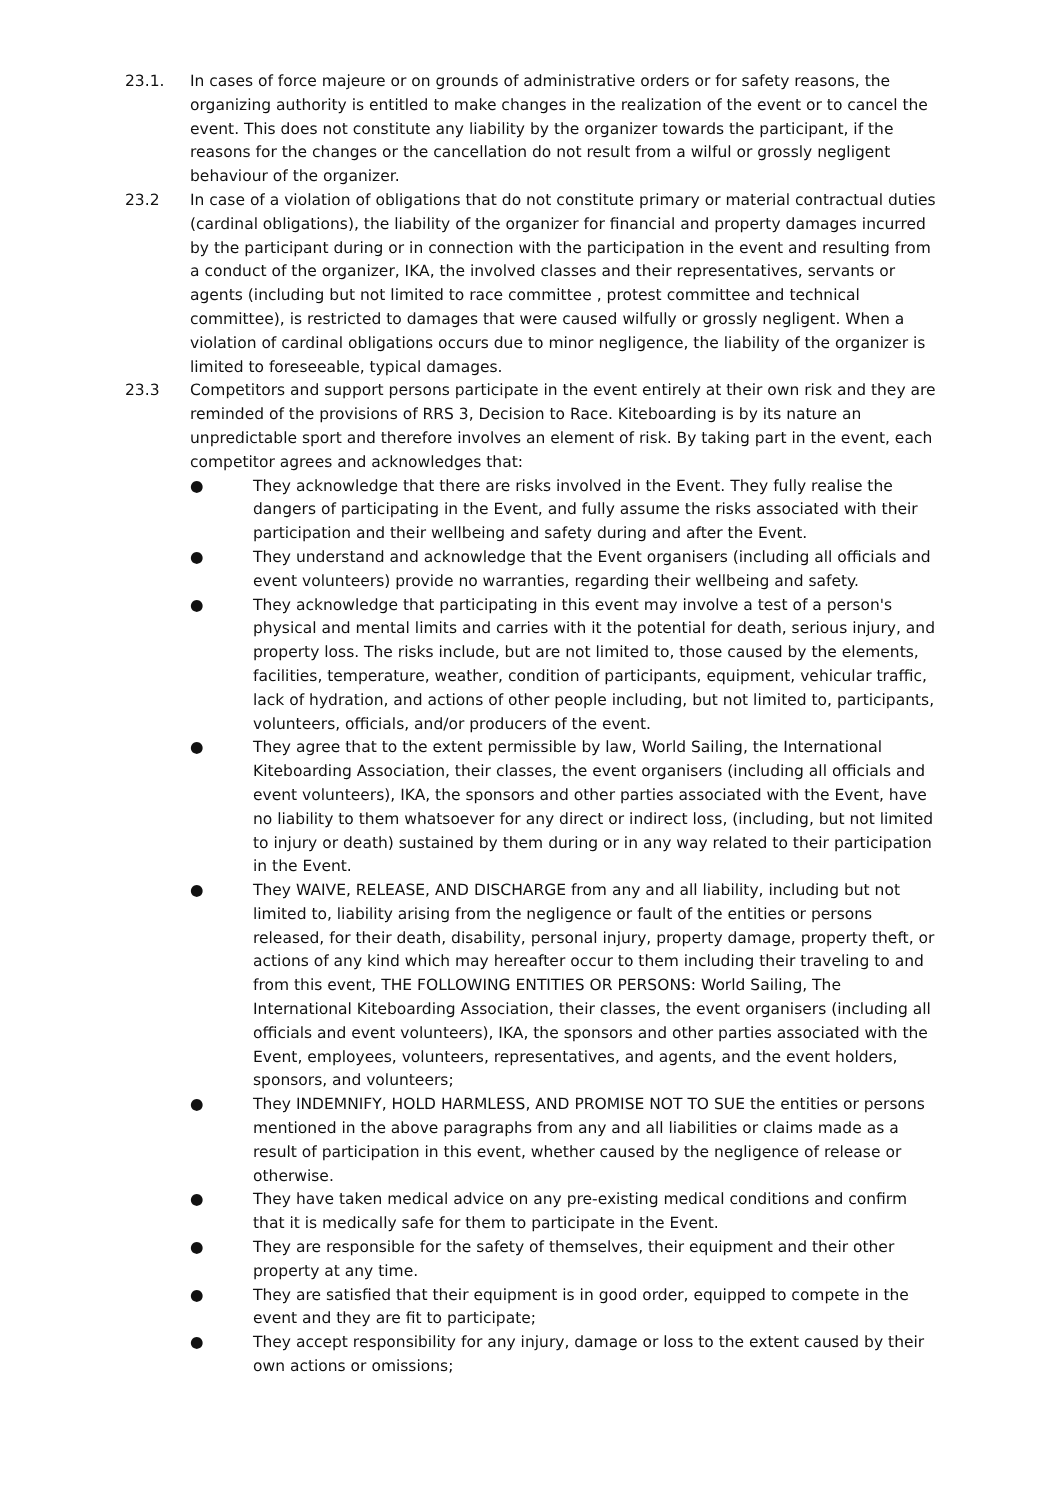23.1. In cases of force majeure or on grounds of administrative orders or for safety reasons, the organizing authority is entitled to make changes in the realization of the event or to cancel the event. This does not constitute any liability by the organizer towards the participant, if the reasons for the changes or the cancellation do not result from a wilful or grossly negligent behaviour of the organizer.
23.2 In case of a violation of obligations that do not constitute primary or material contractual duties (cardinal obligations), the liability of the organizer for financial and property damages incurred by the participant during or in connection with the participation in the event and resulting from a conduct of the organizer, IKA, the involved classes and their representatives, servants or agents (including but not limited to race committee , protest committee and technical committee), is restricted to damages that were caused wilfully or grossly negligent. When a violation of cardinal obligations occurs due to minor negligence, the liability of the organizer is limited to foreseeable, typical damages.
23.3 Competitors and support persons participate in the event entirely at their own risk and they are reminded of the provisions of RRS 3, Decision to Race. Kiteboarding is by its nature an unpredictable sport and therefore involves an element of risk. By taking part in the event, each competitor agrees and acknowledges that:
● They acknowledge that there are risks involved in the Event. They fully realise the dangers of participating in the Event, and fully assume the risks associated with their participation and their wellbeing and safety during and after the Event.
● They understand and acknowledge that the Event organisers (including all officials and event volunteers) provide no warranties, regarding their wellbeing and safety.
● They acknowledge that participating in this event may involve a test of a person's physical and mental limits and carries with it the potential for death, serious injury, and property loss. The risks include, but are not limited to, those caused by the elements, facilities, temperature, weather, condition of participants, equipment, vehicular traffic, lack of hydration, and actions of other people including, but not limited to, participants, volunteers, officials, and/or producers of the event.
● They agree that to the extent permissible by law, World Sailing, the International Kiteboarding Association, their classes, the event organisers (including all officials and event volunteers), IKA, the sponsors and other parties associated with the Event, have no liability to them whatsoever for any direct or indirect loss, (including, but not limited to injury or death) sustained by them during or in any way related to their participation in the Event.
● They WAIVE, RELEASE, AND DISCHARGE from any and all liability, including but not limited to, liability arising from the negligence or fault of the entities or persons released, for their death, disability, personal injury, property damage, property theft, or actions of any kind which may hereafter occur to them including their traveling to and from this event, THE FOLLOWING ENTITIES OR PERSONS: World Sailing, The International Kiteboarding Association, their classes, the event organisers (including all officials and event volunteers), IKA, the sponsors and other parties associated with the Event, employees, volunteers, representatives, and agents, and the event holders, sponsors, and volunteers;
● They INDEMNIFY, HOLD HARMLESS, AND PROMISE NOT TO SUE the entities or persons mentioned in the above paragraphs from any and all liabilities or claims made as a result of participation in this event, whether caused by the negligence of release or otherwise.
● They have taken medical advice on any pre-existing medical conditions and confirm that it is medically safe for them to participate in the Event.
● They are responsible for the safety of themselves, their equipment and their other property at any time.
● They are satisfied that their equipment is in good order, equipped to compete in the event and they are fit to participate;
● They accept responsibility for any injury, damage or loss to the extent caused by their own actions or omissions;